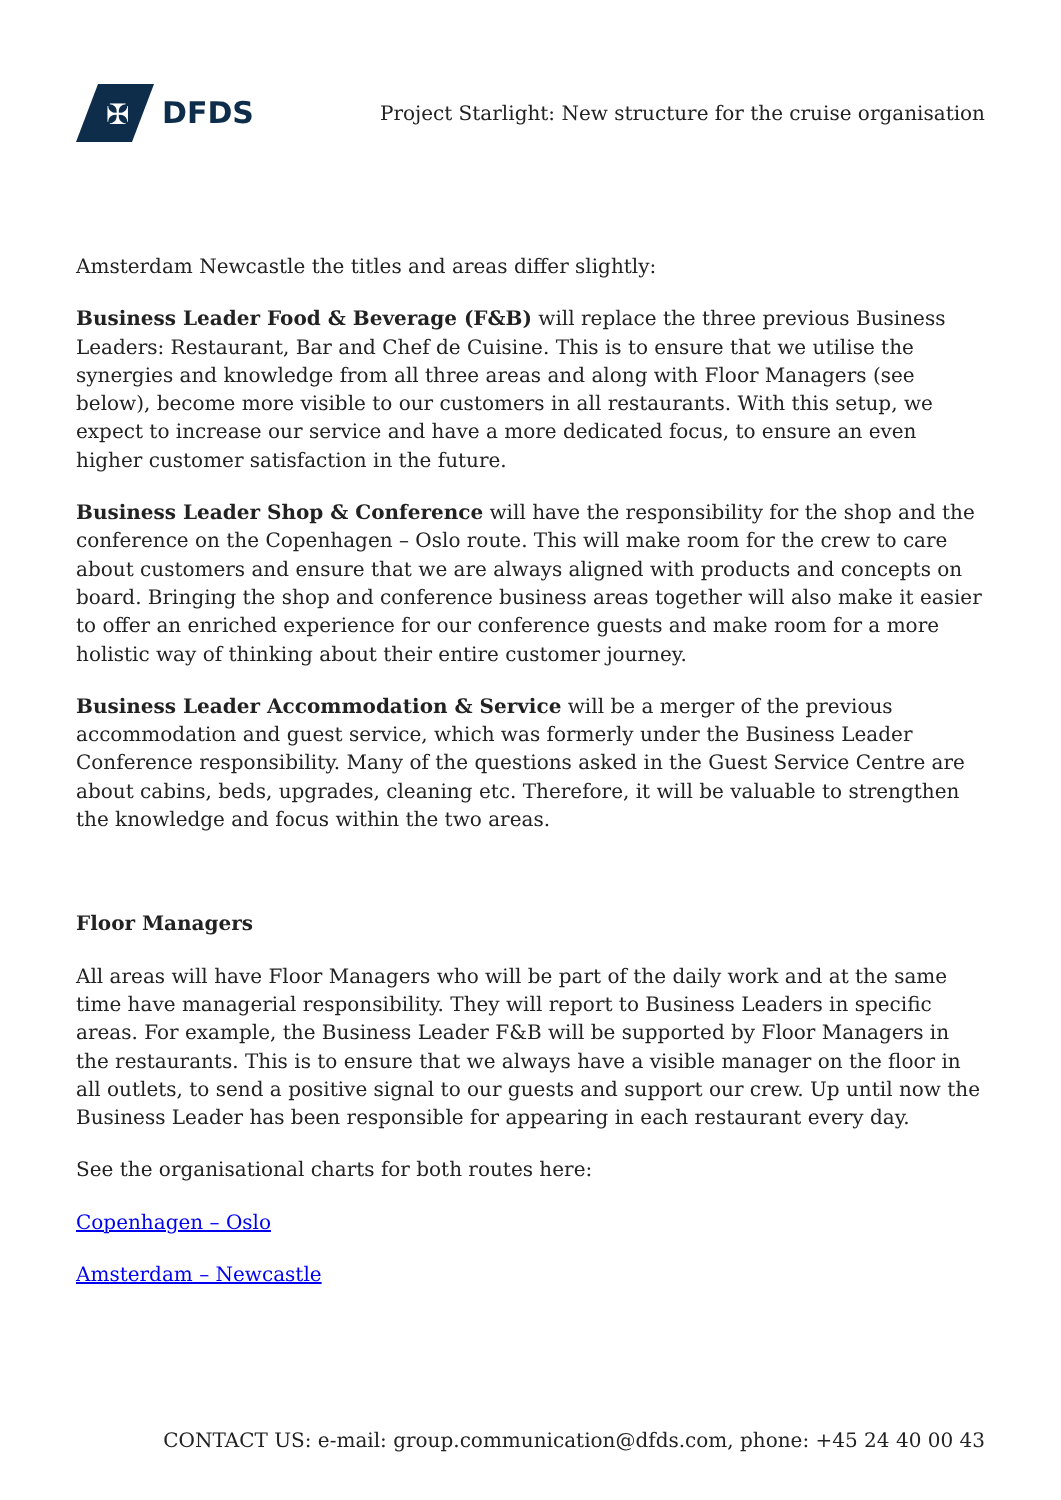✠
DFDS
Project Starlight: New structure for the cruise organisation
Amsterdam Newcastle the titles and areas differ slightly:
Business Leader Food & Beverage (F&B) will replace the three previous Business Leaders: Restaurant, Bar and Chef de Cuisine. This is to ensure that we utilise the synergies and knowledge from all three areas and along with Floor Managers (see below), become more visible to our customers in all restaurants. With this setup, we expect to increase our service and have a more dedicated focus, to ensure an even higher customer satisfaction in the future.
Business Leader Shop & Conference will have the responsibility for the shop and the conference on the Copenhagen – Oslo route. This will make room for the crew to care about customers and ensure that we are always aligned with products and concepts on board. Bringing the shop and conference business areas together will also make it easier to offer an enriched experience for our conference guests and make room for a more holistic way of thinking about their entire customer journey.
Business Leader Accommodation & Service will be a merger of the previous accommodation and guest service, which was formerly under the Business Leader Conference responsibility. Many of the questions asked in the Guest Service Centre are about cabins, beds, upgrades, cleaning etc. Therefore, it will be valuable to strengthen the knowledge and focus within the two areas.
Floor Managers
All areas will have Floor Managers who will be part of the daily work and at the same time have managerial responsibility. They will report to Business Leaders in specific areas. For example, the Business Leader F&B will be supported by Floor Managers in the restaurants. This is to ensure that we always have a visible manager on the floor in all outlets, to send a positive signal to our guests and support our crew. Up until now the Business Leader has been responsible for appearing in each restaurant every day.
See the organisational charts for both routes here:
Copenhagen – Oslo
Amsterdam – Newcastle
CONTACT US: e-mail: group.communication@dfds.com, phone: +45 24 40 00 43